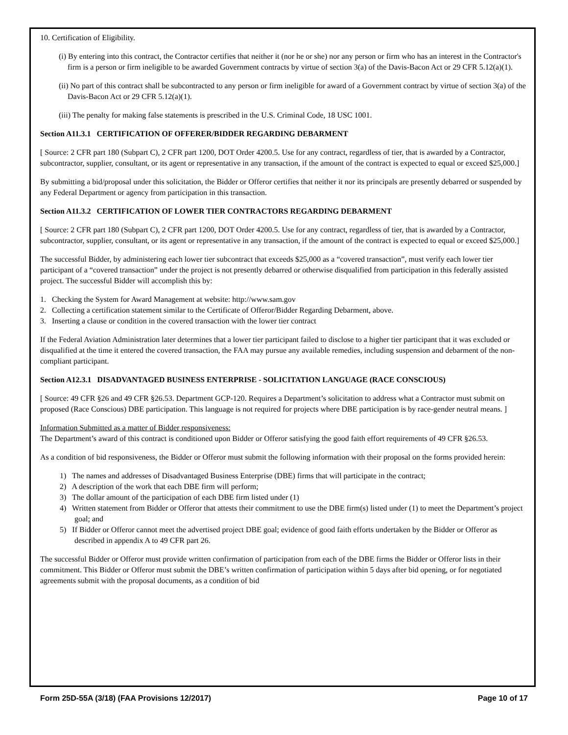10. Certification of Eligibility.
(i) By entering into this contract, the Contractor certifies that neither it (nor he or she) nor any person or firm who has an interest in the Contractor's firm is a person or firm ineligible to be awarded Government contracts by virtue of section 3(a) of the Davis-Bacon Act or 29 CFR 5.12(a)(1).
(ii) No part of this contract shall be subcontracted to any person or firm ineligible for award of a Government contract by virtue of section 3(a) of the Davis-Bacon Act or 29 CFR 5.12(a)(1).
(iii) The penalty for making false statements is prescribed in the U.S. Criminal Code, 18 USC 1001.
Section A11.3.1 CERTIFICATION OF OFFERER/BIDDER REGARDING DEBARMENT
[ Source: 2 CFR part 180 (Subpart C), 2 CFR part 1200, DOT Order 4200.5. Use for any contract, regardless of tier, that is awarded by a Contractor, subcontractor, supplier, consultant, or its agent or representative in any transaction, if the amount of the contract is expected to equal or exceed $25,000.]
By submitting a bid/proposal under this solicitation, the Bidder or Offeror certifies that neither it nor its principals are presently debarred or suspended by any Federal Department or agency from participation in this transaction.
Section A11.3.2 CERTIFICATION OF LOWER TIER CONTRACTORS REGARDING DEBARMENT
[ Source: 2 CFR part 180 (Subpart C), 2 CFR part 1200, DOT Order 4200.5. Use for any contract, regardless of tier, that is awarded by a Contractor, subcontractor, supplier, consultant, or its agent or representative in any transaction, if the amount of the contract is expected to equal or exceed $25,000.]
The successful Bidder, by administering each lower tier subcontract that exceeds $25,000 as a “covered transaction”, must verify each lower tier participant of a “covered transaction” under the project is not presently debarred or otherwise disqualified from participation in this federally assisted project. The successful Bidder will accomplish this by:
1. Checking the System for Award Management at website: http://www.sam.gov
2. Collecting a certification statement similar to the Certificate of Offeror/Bidder Regarding Debarment, above.
3. Inserting a clause or condition in the covered transaction with the lower tier contract
If the Federal Aviation Administration later determines that a lower tier participant failed to disclose to a higher tier participant that it was excluded or disqualified at the time it entered the covered transaction, the FAA may pursue any available remedies, including suspension and debarment of the non-compliant participant.
Section A12.3.1 DISADVANTAGED BUSINESS ENTERPRISE - SOLICITATION LANGUAGE (RACE CONSCIOUS)
[ Source: 49 CFR §26 and 49 CFR §26.53. Department GCP-120. Requires a Department’s solicitation to address what a Contractor must submit on proposed (Race Conscious) DBE participation. This language is not required for projects where DBE participation is by race-gender neutral means. ]
Information Submitted as a matter of Bidder responsiveness:
The Department’s award of this contract is conditioned upon Bidder or Offeror satisfying the good faith effort requirements of 49 CFR §26.53.
As a condition of bid responsiveness, the Bidder or Offeror must submit the following information with their proposal on the forms provided herein:
1) The names and addresses of Disadvantaged Business Enterprise (DBE) firms that will participate in the contract;
2) A description of the work that each DBE firm will perform;
3) The dollar amount of the participation of each DBE firm listed under (1)
4) Written statement from Bidder or Offeror that attests their commitment to use the DBE firm(s) listed under (1) to meet the Department’s project goal; and
5) If Bidder or Offeror cannot meet the advertised project DBE goal; evidence of good faith efforts undertaken by the Bidder or Offeror as described in appendix A to 49 CFR part 26.
The successful Bidder or Offeror must provide written confirmation of participation from each of the DBE firms the Bidder or Offeror lists in their commitment. This Bidder or Offeror must submit the DBE’s written confirmation of participation within 5 days after bid opening, or for negotiated agreements submit with the proposal documents, as a condition of bid
Form 25D-55A (3/18) (FAA Provisions 12/2017) Page 10 of 17